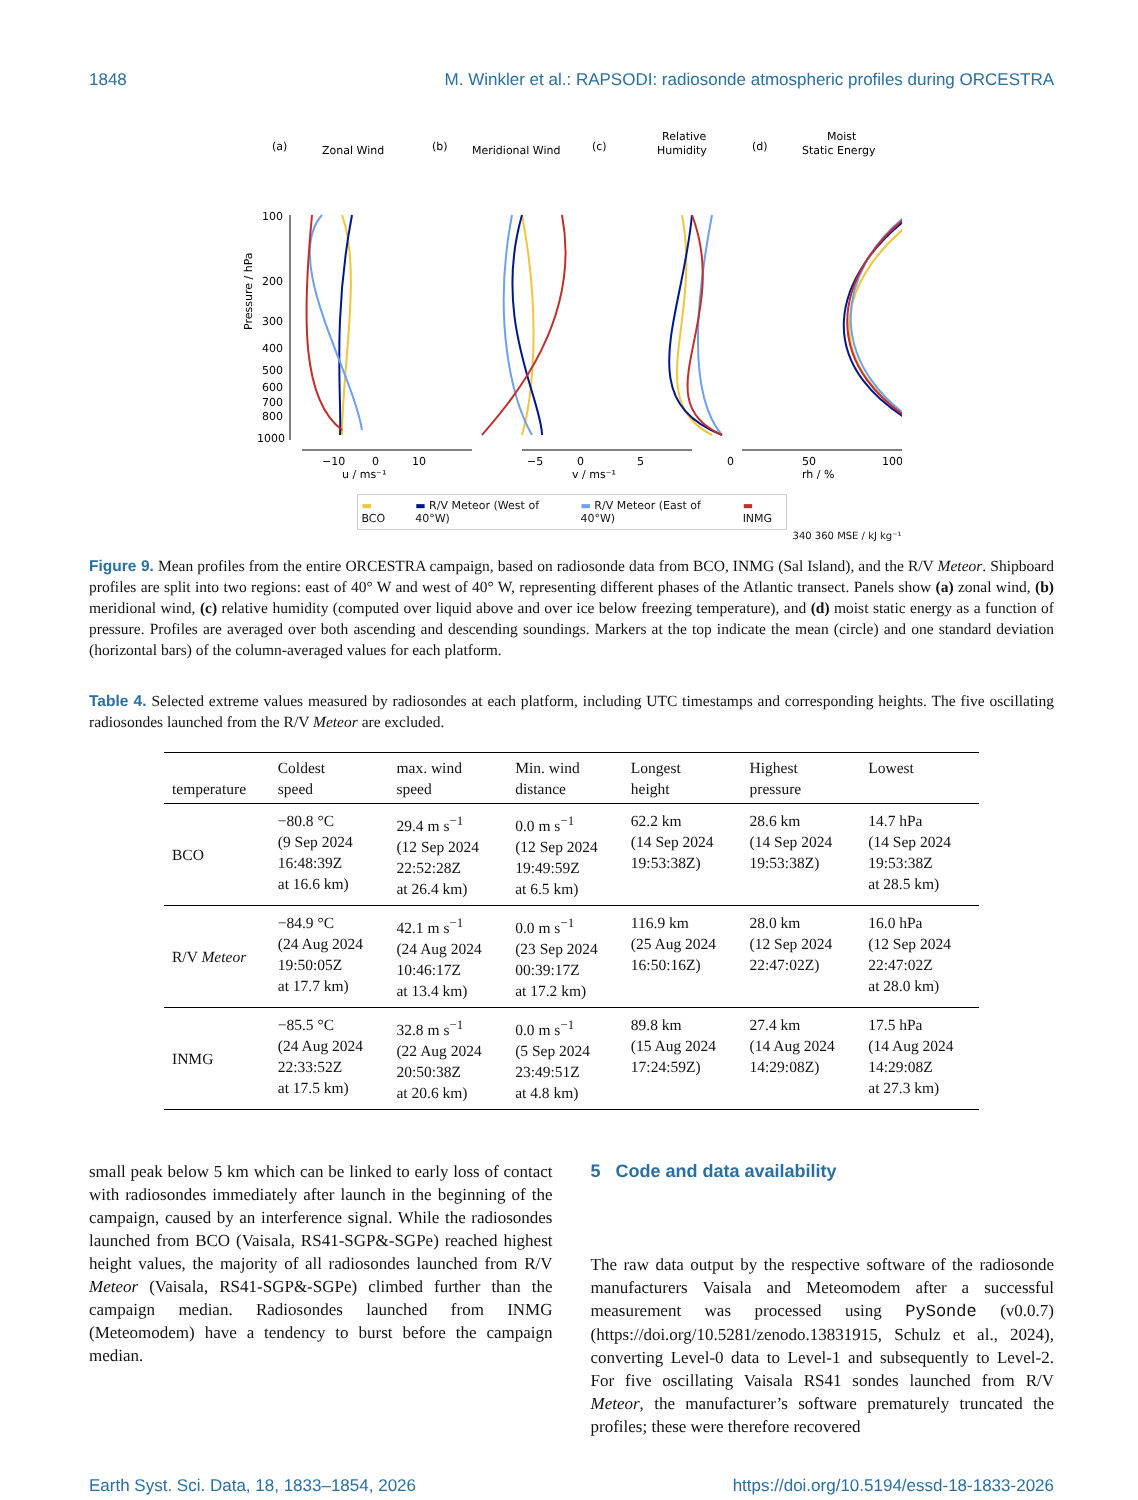1848 M. Winkler et al.: RAPSODI: radiosonde atmospheric profiles during ORCESTRA
(a)
Zonal Wind
(b)
Meridional Wind
(c)
Relative
Humidity
(d)
Moist
Static Energy
Pressure / hPa
100
200
300
400
500
600
700
800
1000
−10
0
10
u / ms⁻¹
−5
0
5
v / ms⁻¹
0
50
100
rh / %
▬ BCO ▬ R/V Meteor (West of 40°W) ▬ R/V Meteor (East of 40°W) ▬ INMG
340 360 MSE / kJ kg⁻¹
Figure 9. Mean profiles from the entire ORCESTRA campaign, based on radiosonde data from BCO, INMG (Sal Island), and the R/V Meteor. Shipboard profiles are split into two regions: east of 40° W and west of 40° W, representing different phases of the Atlantic transect. Panels show (a) zonal wind, (b) meridional wind, (c) relative humidity (computed over liquid above and over ice below freezing temperature), and (d) moist static energy as a function of pressure. Profiles are averaged over both ascending and descending soundings. Markers at the top indicate the mean (circle) and one standard deviation (horizontal bars) of the column-averaged values for each platform.
Table 4. Selected extreme values measured by radiosondes at each platform, including UTC timestamps and corresponding heights. The five oscillating radiosondes launched from the R/V Meteor are excluded.
| temperature | Coldest speed | max. wind speed | Min. wind distance | Longest height | Highest pressure | Lowest |
| --- | --- | --- | --- | --- | --- | --- |
| BCO | −80.8 °C (9 Sep 2024 16:48:39Z at 16.6 km) | 29.4 m s<sup>−1</sup> (12 Sep 2024 22:52:28Z at 26.4 km) | 0.0 m s<sup>−1</sup> (12 Sep 2024 19:49:59Z at 6.5 km) | 62.2 km (14 Sep 2024 19:53:38Z) | 28.6 km (14 Sep 2024 19:53:38Z) | 14.7 hPa (14 Sep 2024 19:53:38Z at 28.5 km) |
| R/V Meteor | −84.9 °C (24 Aug 2024 19:50:05Z at 17.7 km) | 42.1 m s<sup>−1</sup> (24 Aug 2024 10:46:17Z at 13.4 km) | 0.0 m s<sup>−1</sup> (23 Sep 2024 00:39:17Z at 17.2 km) | 116.9 km (25 Aug 2024 16:50:16Z) | 28.0 km (12 Sep 2024 22:47:02Z) | 16.0 hPa (12 Sep 2024 22:47:02Z at 28.0 km) |
| INMG | −85.5 °C (24 Aug 2024 22:33:52Z at 17.5 km) | 32.8 m s<sup>−1</sup> (22 Aug 2024 20:50:38Z at 20.6 km) | 0.0 m s<sup>−1</sup> (5 Sep 2024 23:49:51Z at 4.8 km) | 89.8 km (15 Aug 2024 17:24:59Z) | 27.4 km (14 Aug 2024 14:29:08Z) | 17.5 hPa (14 Aug 2024 14:29:08Z at 27.3 km) |
small peak below 5 km which can be linked to early loss of contact with radiosondes immediately after launch in the beginning of the campaign, caused by an interference signal. While the radiosondes launched from BCO (Vaisala, RS41-SGP&-SGPe) reached highest height values, the majority of all radiosondes launched from R/V Meteor (Vaisala, RS41-SGP&-SGPe) climbed further than the campaign median. Radiosondes launched from INMG (Meteomodem) have a tendency to burst before the campaign median.
5 Code and data availability
The raw data output by the respective software of the radiosonde manufacturers Vaisala and Meteomodem after a successful measurement was processed using PySonde (v0.0.7) (https://doi.org/10.5281/zenodo.13831915, Schulz et al., 2024), converting Level-0 data to Level-1 and subsequently to Level-2. For five oscillating Vaisala RS41 sondes launched from R/V Meteor, the manufacturer’s software prematurely truncated the profiles; these were therefore recovered
Earth Syst. Sci. Data, 18, 1833–1854, 2026 https://doi.org/10.5194/essd-18-1833-2026